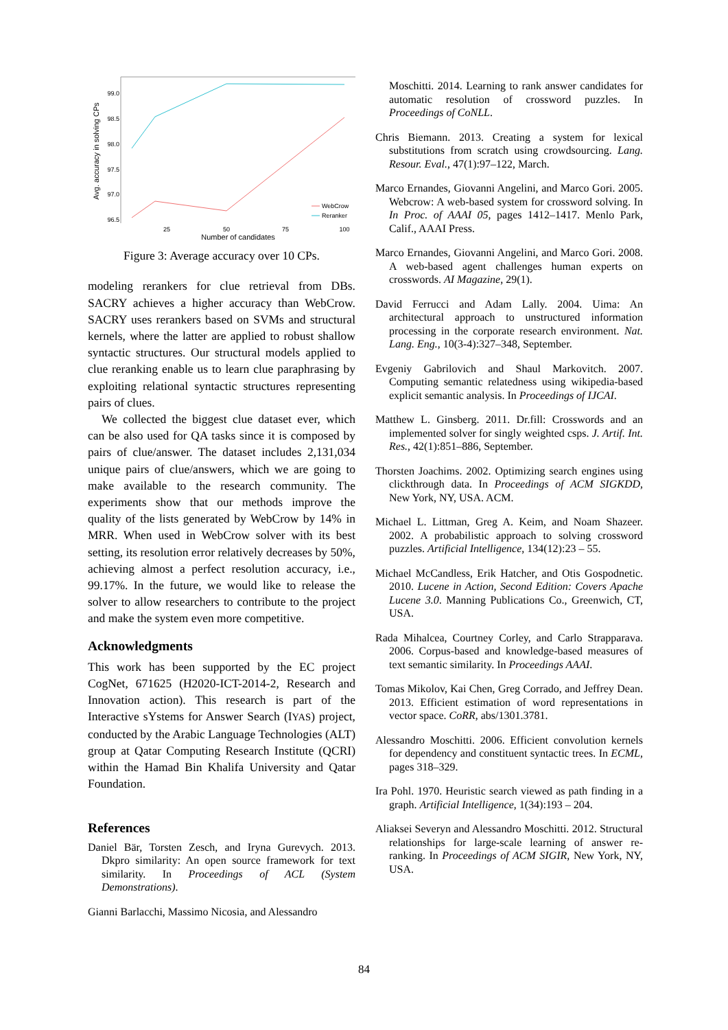99.0
98.5
98.0
97.5
97.0
96.5
25
50
75
100
Number of candidates
Avg. accuracy in solving CPs
WebCrow
Reranker
Figure 3: Average accuracy over 10 CPs.
modeling rerankers for clue retrieval from DBs. SACRY achieves a higher accuracy than WebCrow. SACRY uses rerankers based on SVMs and structural kernels, where the latter are applied to robust shallow syntactic structures. Our structural models applied to clue reranking enable us to learn clue paraphrasing by exploiting relational syntactic structures representing pairs of clues.
We collected the biggest clue dataset ever, which can be also used for QA tasks since it is composed by pairs of clue/answer. The dataset includes 2,131,034 unique pairs of clue/answers, which we are going to make available to the research community. The experiments show that our methods improve the quality of the lists generated by WebCrow by 14% in MRR. When used in WebCrow solver with its best setting, its resolution error relatively decreases by 50%, achieving almost a perfect resolution accuracy, i.e., 99.17%. In the future, we would like to release the solver to allow researchers to contribute to the project and make the system even more competitive.
Acknowledgments
This work has been supported by the EC project CogNet, 671625 (H2020-ICT-2014-2, Research and Innovation action). This research is part of the Interactive sYstems for Answer Search (IYAS) project, conducted by the Arabic Language Technologies (ALT) group at Qatar Computing Research Institute (QCRI) within the Hamad Bin Khalifa University and Qatar Foundation.
References
Daniel Bär, Torsten Zesch, and Iryna Gurevych. 2013. Dkpro similarity: An open source framework for text similarity. In Proceedings of ACL (System Demonstrations).
Gianni Barlacchi, Massimo Nicosia, and Alessandro
Moschitti. 2014. Learning to rank answer candidates for automatic resolution of crossword puzzles. In Proceedings of CoNLL.
Chris Biemann. 2013. Creating a system for lexical substitutions from scratch using crowdsourcing. Lang. Resour. Eval., 47(1):97–122, March.
Marco Ernandes, Giovanni Angelini, and Marco Gori. 2005. Webcrow: A web-based system for crossword solving. In In Proc. of AAAI 05, pages 1412–1417. Menlo Park, Calif., AAAI Press.
Marco Ernandes, Giovanni Angelini, and Marco Gori. 2008. A web-based agent challenges human experts on crosswords. AI Magazine, 29(1).
David Ferrucci and Adam Lally. 2004. Uima: An architectural approach to unstructured information processing in the corporate research environment. Nat. Lang. Eng., 10(3-4):327–348, September.
Evgeniy Gabrilovich and Shaul Markovitch. 2007. Computing semantic relatedness using wikipedia-based explicit semantic analysis. In Proceedings of IJCAI.
Matthew L. Ginsberg. 2011. Dr.fill: Crosswords and an implemented solver for singly weighted csps. J. Artif. Int. Res., 42(1):851–886, September.
Thorsten Joachims. 2002. Optimizing search engines using clickthrough data. In Proceedings of ACM SIGKDD, New York, NY, USA. ACM.
Michael L. Littman, Greg A. Keim, and Noam Shazeer. 2002. A probabilistic approach to solving crossword puzzles. Artificial Intelligence, 134(12):23 – 55.
Michael McCandless, Erik Hatcher, and Otis Gospodnetic. 2010. Lucene in Action, Second Edition: Covers Apache Lucene 3.0. Manning Publications Co., Greenwich, CT, USA.
Rada Mihalcea, Courtney Corley, and Carlo Strapparava. 2006. Corpus-based and knowledge-based measures of text semantic similarity. In Proceedings AAAI.
Tomas Mikolov, Kai Chen, Greg Corrado, and Jeffrey Dean. 2013. Efficient estimation of word representations in vector space. CoRR, abs/1301.3781.
Alessandro Moschitti. 2006. Efficient convolution kernels for dependency and constituent syntactic trees. In ECML, pages 318–329.
Ira Pohl. 1970. Heuristic search viewed as path finding in a graph. Artificial Intelligence, 1(34):193 – 204.
Aliaksei Severyn and Alessandro Moschitti. 2012. Structural relationships for large-scale learning of answer re-ranking. In Proceedings of ACM SIGIR, New York, NY, USA.
84